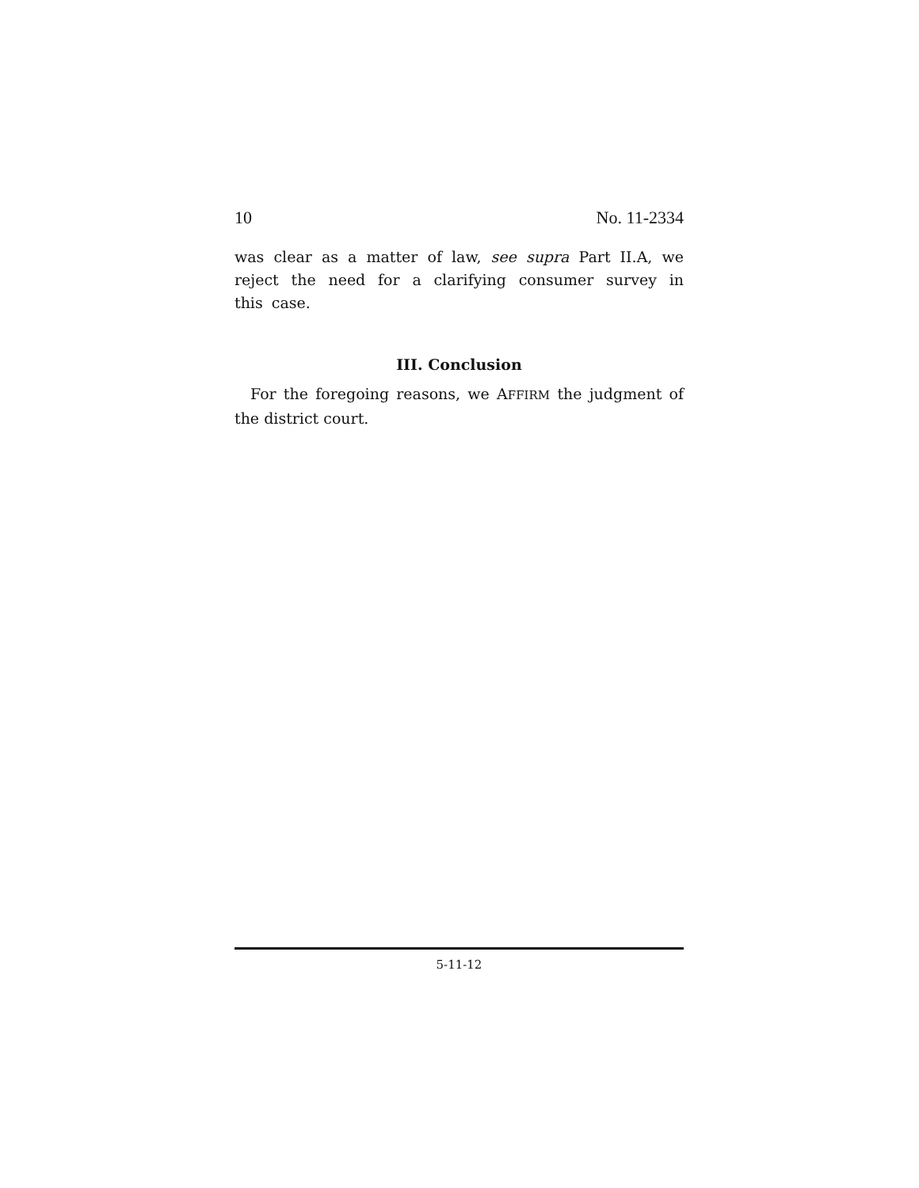10 No. 11-2334
was clear as a matter of law, see supra Part II.A, we reject the need for a clarifying consumer survey in this case.
III. Conclusion
For the foregoing reasons, we AFFIRM the judgment of the district court.
5-11-12